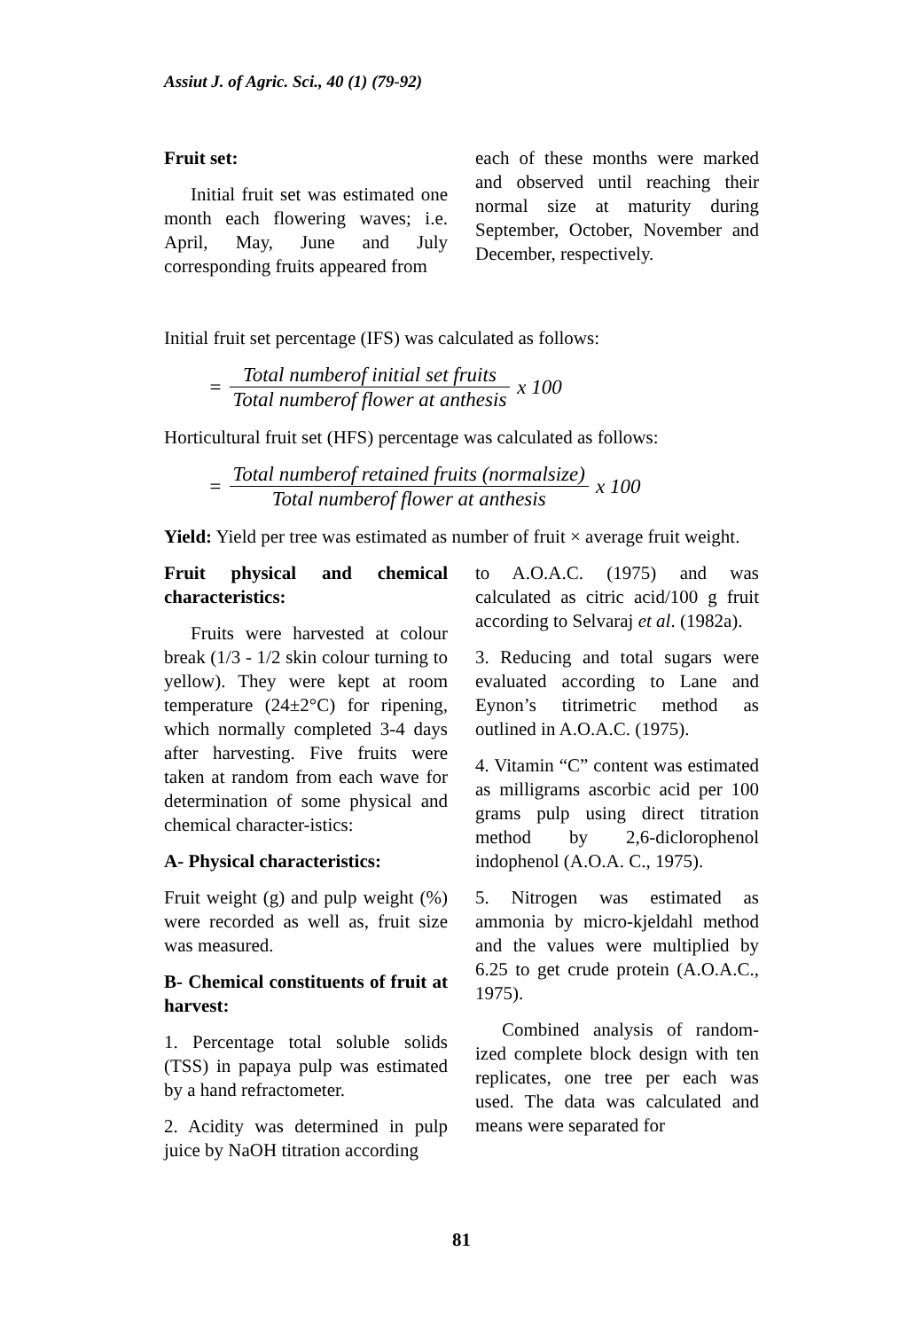Assiut J. of Agric. Sci., 40 (1) (79-92)
Fruit set:
Initial fruit set was estimated one month each flowering waves; i.e. April, May, June and July corresponding fruits appeared from
each of these months were marked and observed until reaching their normal size at maturity during September, October, November and December, respectively.
Initial fruit set percentage (IFS) was calculated as follows:
= Total numberof initial set fruits Total numberof flower at anthesis x 100
Horticultural fruit set (HFS) percentage was calculated as follows:
= Total numberof retained fruits (normalsize) Total numberof flower at anthesis x 100
Yield: Yield per tree was estimated as number of fruit × average fruit weight.
Fruit physical and chemical characteristics:
Fruits were harvested at colour break (1/3 - 1/2 skin colour turning to yellow). They were kept at room temperature (24±2°C) for ripening, which normally completed 3-4 days after harvesting. Five fruits were taken at random from each wave for determination of some physical and chemical character-istics:
A- Physical characteristics:
Fruit weight (g) and pulp weight (%) were recorded as well as, fruit size was measured.
B- Chemical constituents of fruit at harvest:
1. Percentage total soluble solids (TSS) in papaya pulp was estimated by a hand refractometer.
2. Acidity was determined in pulp juice by NaOH titration according
to A.O.A.C. (1975) and was calculated as citric acid/100 g fruit according to Selvaraj et al. (1982a).
3. Reducing and total sugars were evaluated according to Lane and Eynon’s titrimetric method as outlined in A.O.A.C. (1975).
4. Vitamin “C” content was estimated as milligrams ascorbic acid per 100 grams pulp using direct titration method by 2,6-diclorophenol indophenol (A.O.A. C., 1975).
5. Nitrogen was estimated as ammonia by micro-kjeldahl method and the values were multiplied by 6.25 to get crude protein (A.O.A.C., 1975).
Combined analysis of random-ized complete block design with ten replicates, one tree per each was used. The data was calculated and means were separated for
81